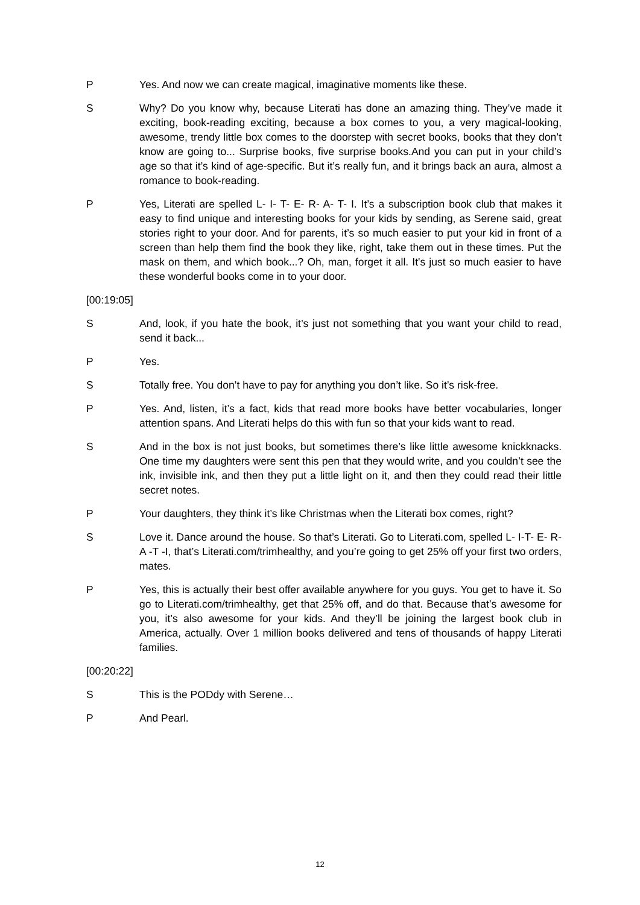P Yes. And now we can create magical, imaginative moments like these.
S Why? Do you know why, because Literati has done an amazing thing. They’ve made it exciting, book-reading exciting, because a box comes to you, a very magical-looking, awesome, trendy little box comes to the doorstep with secret books, books that they don’t know are going to... Surprise books, five surprise books.And you can put in your child’s age so that it’s kind of age-specific. But it’s really fun, and it brings back an aura, almost a romance to book-reading.
P Yes, Literati are spelled L- I- T- E- R- A- T- I. It’s a subscription book club that makes it easy to find unique and interesting books for your kids by sending, as Serene said, great stories right to your door. And for parents, it’s so much easier to put your kid in front of a screen than help them find the book they like, right, take them out in these times. Put the mask on them, and which book...? Oh, man, forget it all. It's just so much easier to have these wonderful books come in to your door.
[00:19:05]
S And, look, if you hate the book, it’s just not something that you want your child to read, send it back...
P Yes.
S Totally free. You don’t have to pay for anything you don’t like. So it’s risk-free.
P Yes. And, listen, it’s a fact, kids that read more books have better vocabularies, longer attention spans. And Literati helps do this with fun so that your kids want to read.
S And in the box is not just books, but sometimes there’s like little awesome knickknacks. One time my daughters were sent this pen that they would write, and you couldn’t see the ink, invisible ink, and then they put a little light on it, and then they could read their little secret notes.
P Your daughters, they think it’s like Christmas when the Literati box comes, right?
S Love it. Dance around the house. So that’s Literati. Go to Literati.com, spelled L- I-T- E- R- A -T -I, that’s Literati.com/trimhealthy, and you’re going to get 25% off your first two orders, mates.
P Yes, this is actually their best offer available anywhere for you guys. You get to have it. So go to Literati.com/trimhealthy, get that 25% off, and do that. Because that’s awesome for you, it’s also awesome for your kids. And they’ll be joining the largest book club in America, actually. Over 1 million books delivered and tens of thousands of happy Literati families.
[00:20:22]
S This is the PODdy with Serene…
P And Pearl.
12